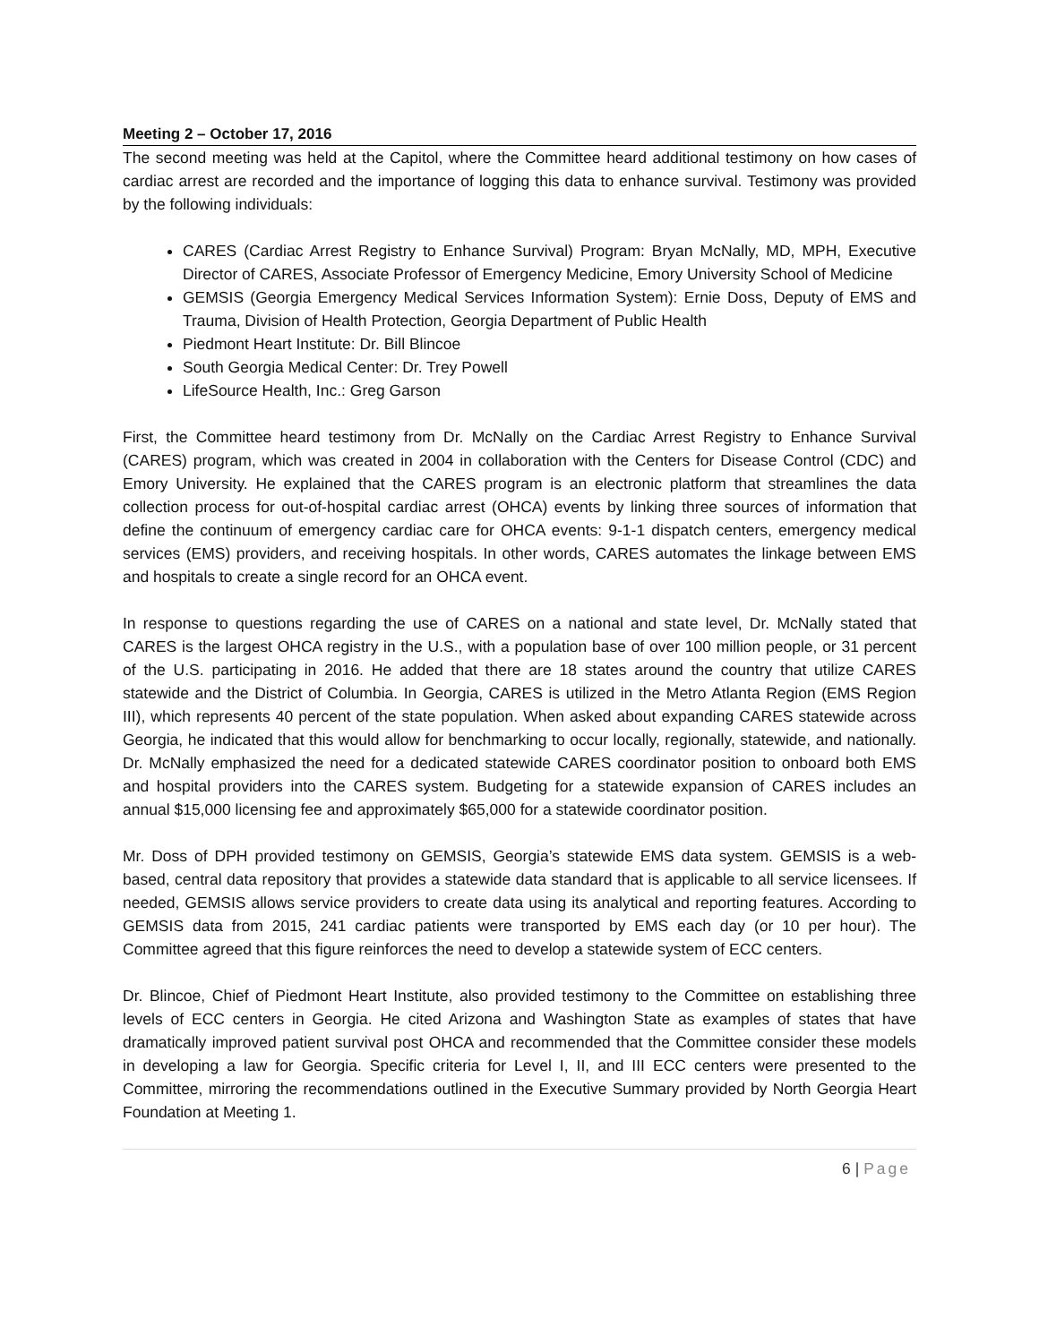Meeting 2 – October 17, 2016
The second meeting was held at the Capitol, where the Committee heard additional testimony on how cases of cardiac arrest are recorded and the importance of logging this data to enhance survival. Testimony was provided by the following individuals:
CARES (Cardiac Arrest Registry to Enhance Survival) Program: Bryan McNally, MD, MPH, Executive Director of CARES, Associate Professor of Emergency Medicine, Emory University School of Medicine
GEMSIS (Georgia Emergency Medical Services Information System): Ernie Doss, Deputy of EMS and Trauma, Division of Health Protection, Georgia Department of Public Health
Piedmont Heart Institute: Dr. Bill Blincoe
South Georgia Medical Center: Dr. Trey Powell
LifeSource Health, Inc.: Greg Garson
First, the Committee heard testimony from Dr. McNally on the Cardiac Arrest Registry to Enhance Survival (CARES) program, which was created in 2004 in collaboration with the Centers for Disease Control (CDC) and Emory University. He explained that the CARES program is an electronic platform that streamlines the data collection process for out-of-hospital cardiac arrest (OHCA) events by linking three sources of information that define the continuum of emergency cardiac care for OHCA events: 9-1-1 dispatch centers, emergency medical services (EMS) providers, and receiving hospitals. In other words, CARES automates the linkage between EMS and hospitals to create a single record for an OHCA event.
In response to questions regarding the use of CARES on a national and state level, Dr. McNally stated that CARES is the largest OHCA registry in the U.S., with a population base of over 100 million people, or 31 percent of the U.S. participating in 2016. He added that there are 18 states around the country that utilize CARES statewide and the District of Columbia. In Georgia, CARES is utilized in the Metro Atlanta Region (EMS Region III), which represents 40 percent of the state population. When asked about expanding CARES statewide across Georgia, he indicated that this would allow for benchmarking to occur locally, regionally, statewide, and nationally. Dr. McNally emphasized the need for a dedicated statewide CARES coordinator position to onboard both EMS and hospital providers into the CARES system. Budgeting for a statewide expansion of CARES includes an annual $15,000 licensing fee and approximately $65,000 for a statewide coordinator position.
Mr. Doss of DPH provided testimony on GEMSIS, Georgia’s statewide EMS data system. GEMSIS is a web-based, central data repository that provides a statewide data standard that is applicable to all service licensees. If needed, GEMSIS allows service providers to create data using its analytical and reporting features. According to GEMSIS data from 2015, 241 cardiac patients were transported by EMS each day (or 10 per hour). The Committee agreed that this figure reinforces the need to develop a statewide system of ECC centers.
Dr. Blincoe, Chief of Piedmont Heart Institute, also provided testimony to the Committee on establishing three levels of ECC centers in Georgia. He cited Arizona and Washington State as examples of states that have dramatically improved patient survival post OHCA and recommended that the Committee consider these models in developing a law for Georgia. Specific criteria for Level I, II, and III ECC centers were presented to the Committee, mirroring the recommendations outlined in the Executive Summary provided by North Georgia Heart Foundation at Meeting 1.
6 | Page